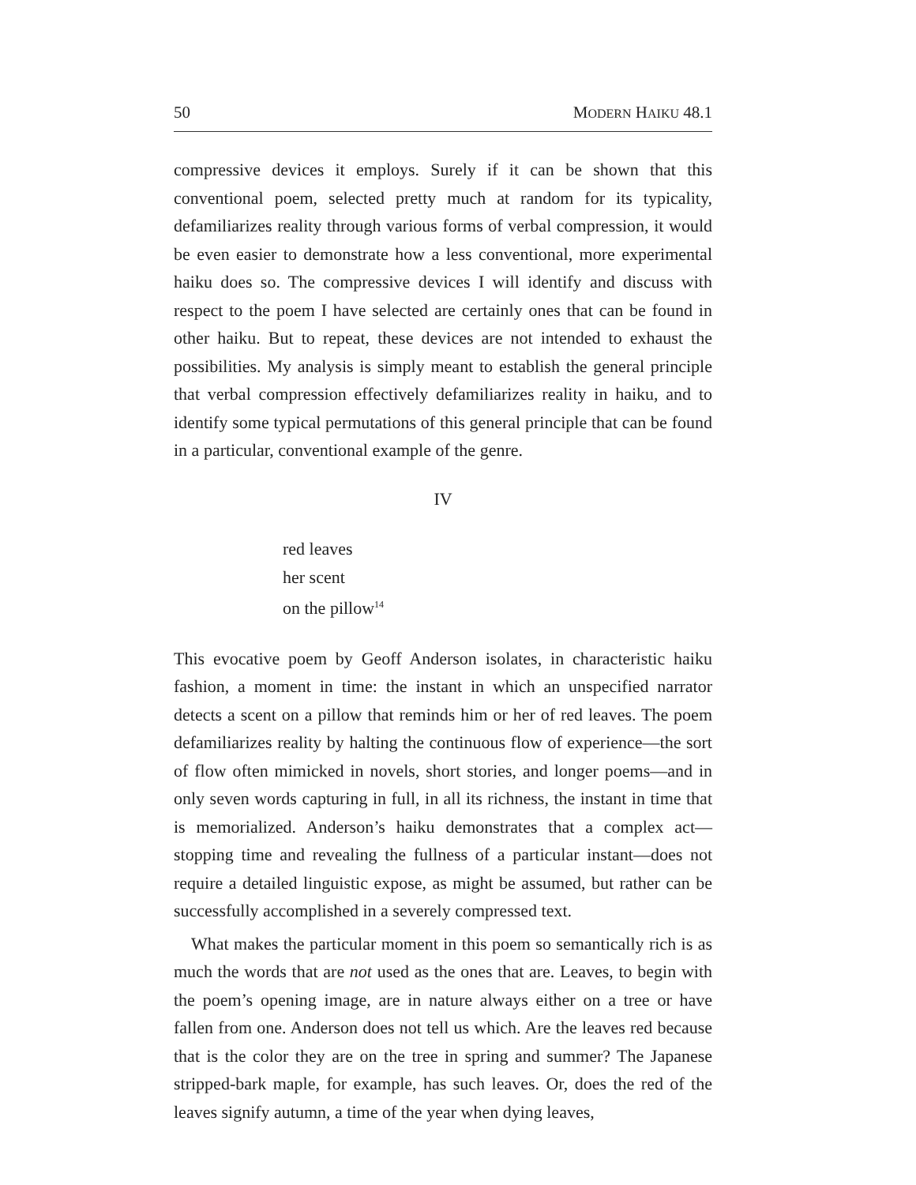50 MODERN HAIKU 48.1
compressive devices it employs. Surely if it can be shown that this conventional poem, selected pretty much at random for its typicality, defamiliarizes reality through various forms of verbal compression, it would be even easier to demonstrate how a less conventional, more experimental haiku does so. The compressive devices I will identify and discuss with respect to the poem I have selected are certainly ones that can be found in other haiku. But to repeat, these devices are not intended to exhaust the possibilities. My analysis is simply meant to establish the general principle that verbal compression effectively defamiliarizes reality in haiku, and to identify some typical permutations of this general principle that can be found in a particular, conventional example of the genre.
IV
red leaves
her scent
on the pillow<sup>14</sup>
This evocative poem by Geoff Anderson isolates, in characteristic haiku fashion, a moment in time: the instant in which an unspecified narrator detects a scent on a pillow that reminds him or her of red leaves. The poem defamiliarizes reality by halting the continuous flow of experience—the sort of flow often mimicked in novels, short stories, and longer poems—and in only seven words capturing in full, in all its richness, the instant in time that is memorialized. Anderson’s haiku demonstrates that a complex act—stopping time and revealing the fullness of a particular instant—does not require a detailed linguistic expose, as might be assumed, but rather can be successfully accomplished in a severely compressed text.
What makes the particular moment in this poem so semantically rich is as much the words that are not used as the ones that are. Leaves, to begin with the poem’s opening image, are in nature always either on a tree or have fallen from one. Anderson does not tell us which. Are the leaves red because that is the color they are on the tree in spring and summer? The Japanese stripped-bark maple, for example, has such leaves. Or, does the red of the leaves signify autumn, a time of the year when dying leaves,